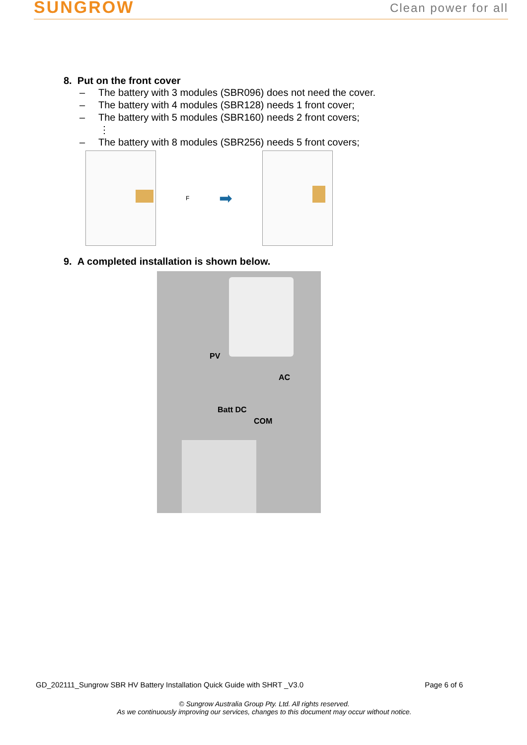SUNGROW
Clean power for all
8. Put on the front cover
– The battery with 3 modules (SBR096) does not need the cover.
– The battery with 4 modules (SBR128) needs 1 front cover;
– The battery with 5 modules (SBR160) needs 2 front covers;
⋮
– The battery with 8 modules (SBR256) needs 5 front covers;
F
➡
9. A completed installation is shown below.
PV
AC
Batt DC
COM
GD_202111_Sungrow SBR HV Battery Installation Quick Guide with SHRT _V3.0 Page 6 of 6
© Sungrow Australia Group Pty. Ltd. All rights reserved.
As we continuously improving our services, changes to this document may occur without notice.